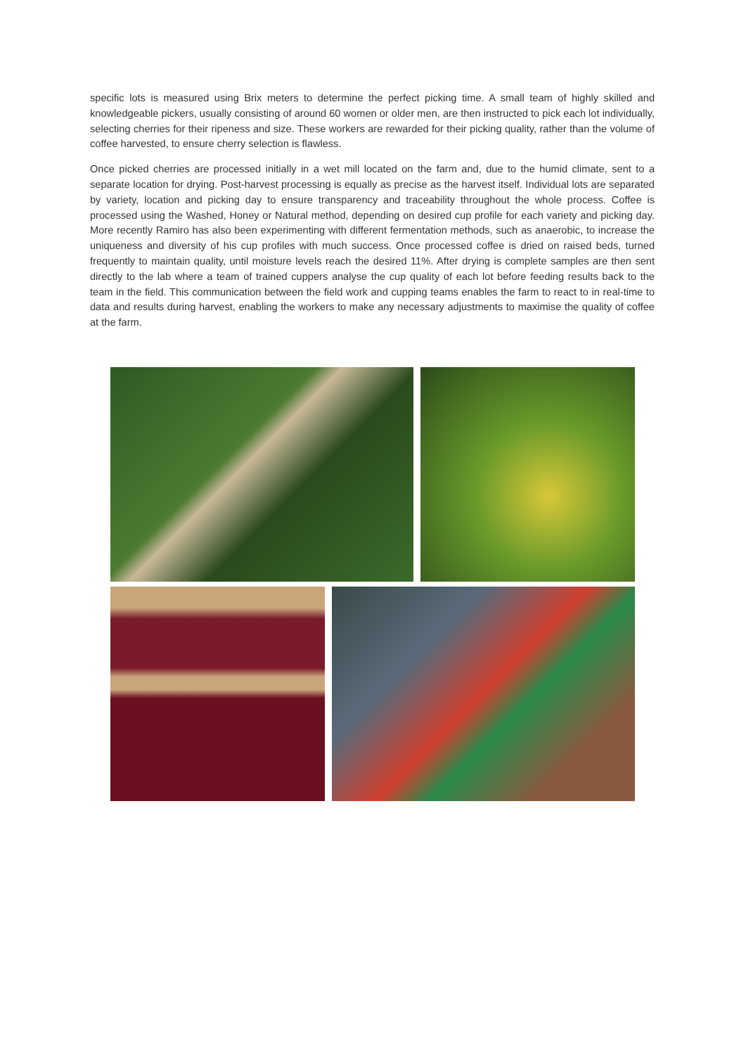specific lots is measured using Brix meters to determine the perfect picking time. A small team of highly skilled and knowledgeable pickers, usually consisting of around 60 women or older men, are then instructed to pick each lot individually, selecting cherries for their ripeness and size. These workers are rewarded for their picking quality, rather than the volume of coffee harvested, to ensure cherry selection is flawless.
Once picked cherries are processed initially in a wet mill located on the farm and, due to the humid climate, sent to a separate location for drying. Post-harvest processing is equally as precise as the harvest itself. Individual lots are separated by variety, location and picking day to ensure transparency and traceability throughout the whole process. Coffee is processed using the Washed, Honey or Natural method, depending on desired cup profile for each variety and picking day. More recently Ramiro has also been experimenting with different fermentation methods, such as anaerobic, to increase the uniqueness and diversity of his cup profiles with much success. Once processed coffee is dried on raised beds, turned frequently to maintain quality, until moisture levels reach the desired 11%. After drying is complete samples are then sent directly to the lab where a team of trained cuppers analyse the cup quality of each lot before feeding results back to the team in the field. This communication between the field work and cupping teams enables the farm to react to in real-time to data and results during harvest, enabling the workers to make any necessary adjustments to maximise the quality of coffee at the farm.